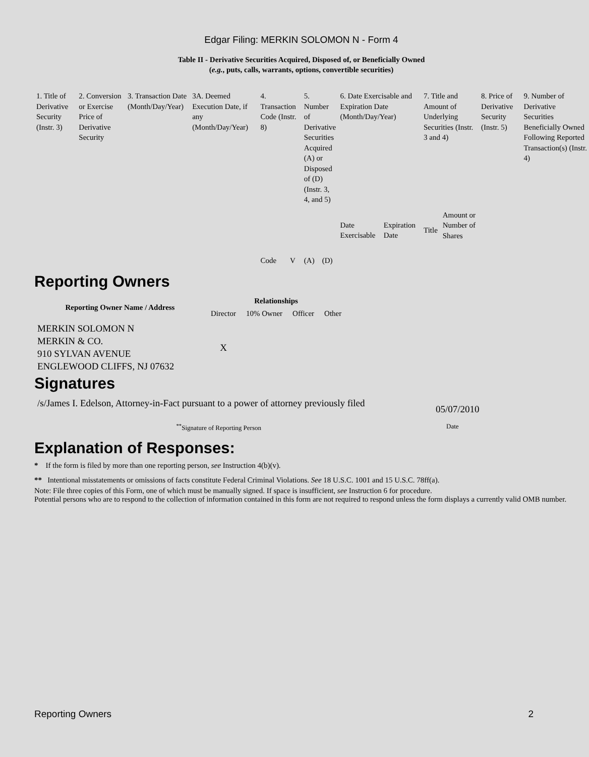Edgar Filing: MERKIN SOLOMON N - Form 4
Table II - Derivative Securities Acquired, Disposed of, or Beneficially Owned
(e.g., puts, calls, warrants, options, convertible securities)
| 1. Title of Derivative Security (Instr. 3) | 2. Conversion or Exercise Price of Derivative Security | 3. Transaction Date (Month/Day/Year) | 3A. Deemed Execution Date, if any (Month/Day/Year) | 4. Transaction Code (Instr. 8) | | 5. Number of Derivative Securities Acquired (A) or Disposed of (D) (Instr. 3, 4, and 5) | | 6. Date Exercisable and Expiration Date (Month/Day/Year) | | 7. Title and Amount of Underlying Securities (Instr. 3 and 4) | | 8. Price of Derivative Security (Instr. 5) | 9. Number of Derivative Securities Beneficially Owned Following Reported Transaction(s) (Instr. 4) |
| | | | | Code | V | (A) | (D) | Date Exercisable | Expiration Date | Title | Amount or Number of Shares | | |
Reporting Owners
| Reporting Owner Name / Address | Relationships | | | |
| --- | --- | --- | --- | --- |
| | Director | 10% Owner | Officer | Other |
| MERKIN SOLOMON N MERKIN & CO. 910 SYLVAN AVENUE ENGLEWOOD CLIFFS, NJ 07632 | X | | | |
Signatures
/s/James I. Edelson, Attorney-in-Fact pursuant to a power of attorney previously filed
05/07/2010
<sup>**</sup> Signature of Reporting Person Date
Explanation of Responses:
* If the form is filed by more than one reporting person, see Instruction 4(b)(v).
** Intentional misstatements or omissions of facts constitute Federal Criminal Violations. See 18 U.S.C. 1001 and 15 U.S.C. 78ff(a).
Note: File three copies of this Form, one of which must be manually signed. If space is insufficient, see Instruction 6 for procedure.
Potential persons who are to respond to the collection of information contained in this form are not required to respond unless the form displays a currently valid OMB number.
Reporting Owners 2